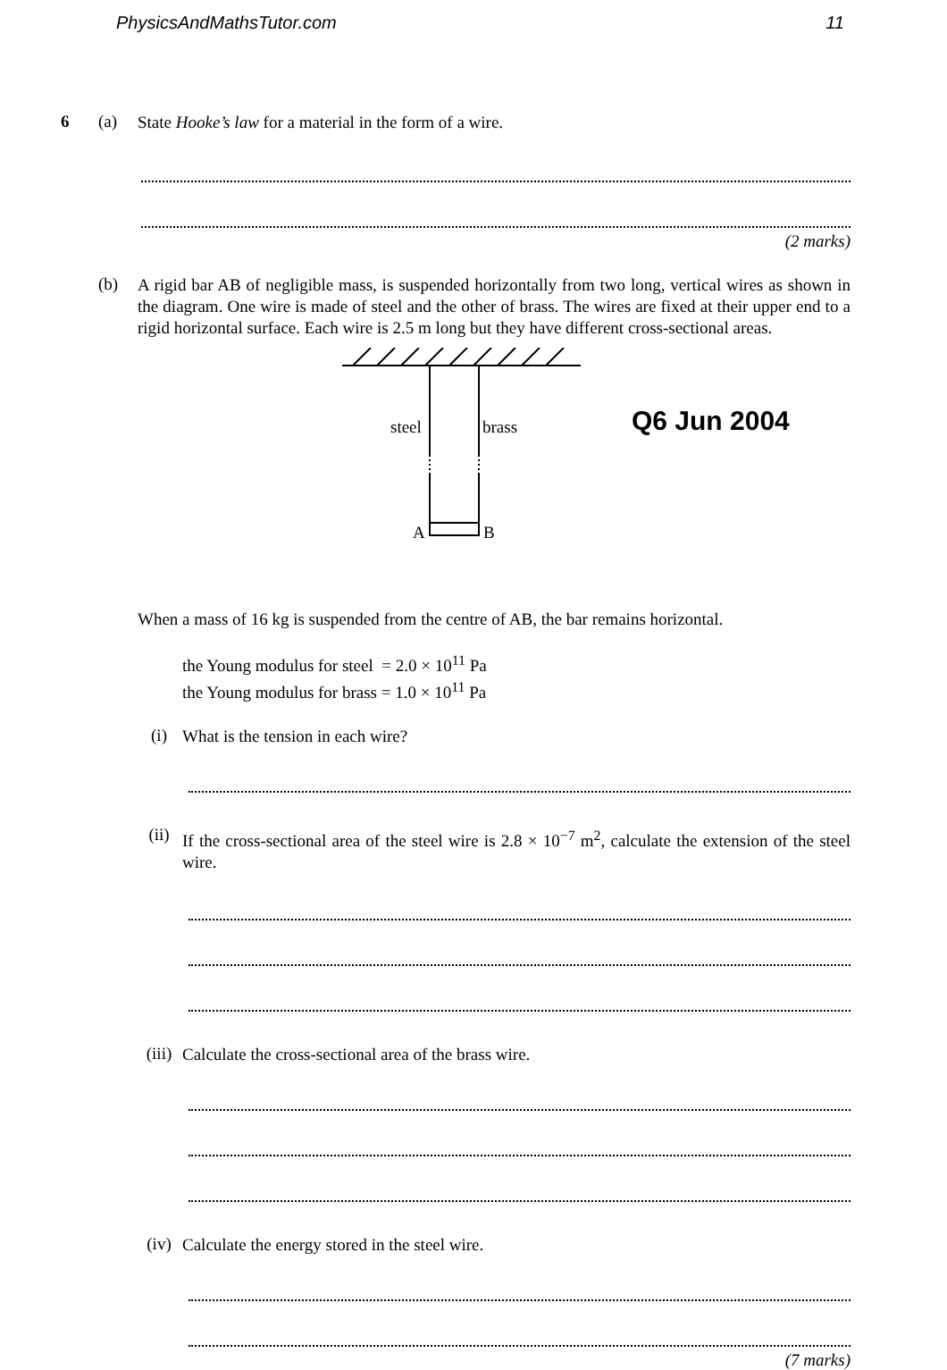PhysicsAndMathsTutor.com 11
6 (a)
State Hooke’s law for a material in the form of a wire.
(2 marks)
(b)
A rigid bar AB of negligible mass, is suspended horizontally from two long, vertical wires as shown in the diagram. One wire is made of steel and the other of brass. The wires are fixed at their upper end to a rigid horizontal surface. Each wire is 2.5 m long but they have different cross-sectional areas.
steel
brass
A
B
Q6 Jun 2004
When a mass of 16 kg is suspended from the centre of AB, the bar remains horizontal.
the Young modulus for steel = 2.0 × 10<sup>11</sup> Pa
the Young modulus for brass = 1.0 × 10<sup>11</sup> Pa
(i)
What is the tension in each wire?
(ii)
If the cross-sectional area of the steel wire is 2.8 × 10<sup>−7</sup> m<sup>2</sup>, calculate the extension of the steel wire.
(iii)
Calculate the cross-sectional area of the brass wire.
(iv)
Calculate the energy stored in the steel wire.
(7 marks)